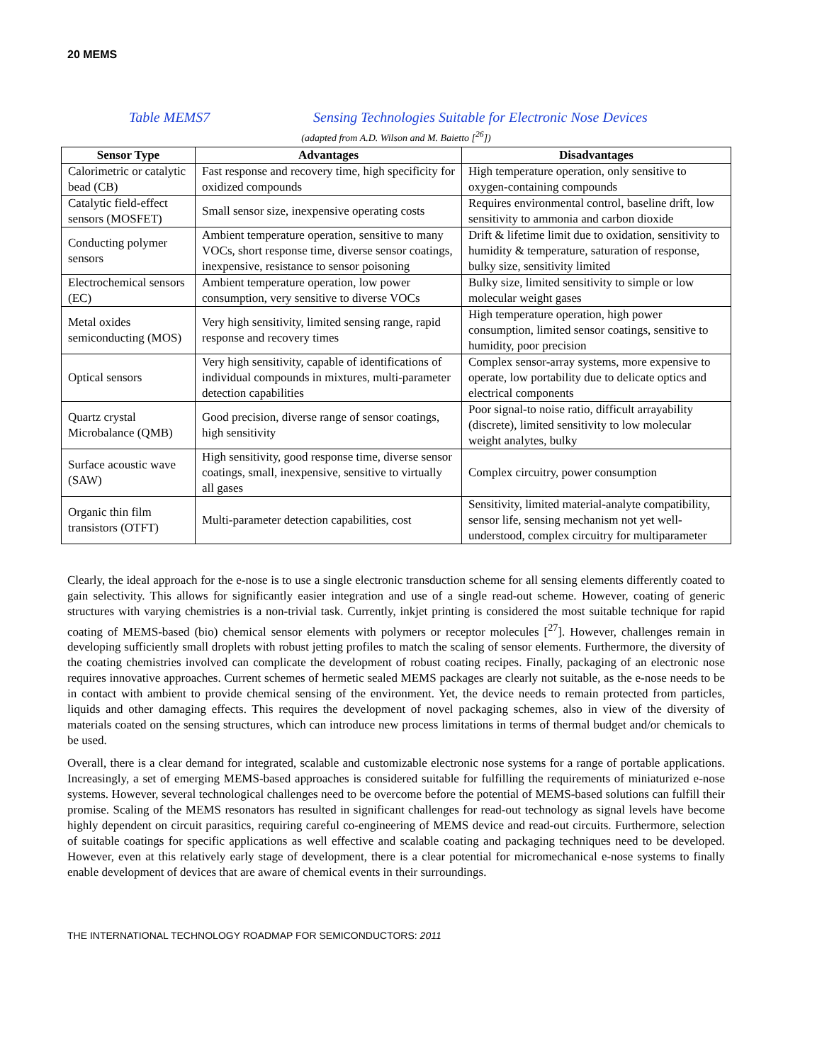20 MEMS
Table MEMS7 Sensing Technologies Suitable for Electronic Nose Devices
(adapted from A.D. Wilson and M. Baietto [<sup>26</sup>])
| Sensor Type | Advantages | Disadvantages |
| --- | --- | --- |
| Calorimetric or catalytic bead (CB) | Fast response and recovery time, high specificity for oxidized compounds | High temperature operation, only sensitive to oxygen-containing compounds |
| Catalytic field-effect sensors (MOSFET) | Small sensor size, inexpensive operating costs | Requires environmental control, baseline drift, low sensitivity to ammonia and carbon dioxide |
| Conducting polymer sensors | Ambient temperature operation, sensitive to many VOCs, short response time, diverse sensor coatings, inexpensive, resistance to sensor poisoning | Drift & lifetime limit due to oxidation, sensitivity to humidity & temperature, saturation of response, bulky size, sensitivity limited |
| Electrochemical sensors (EC) | Ambient temperature operation, low power consumption, very sensitive to diverse VOCs | Bulky size, limited sensitivity to simple or low molecular weight gases |
| Metal oxides semiconducting (MOS) | Very high sensitivity, limited sensing range, rapid response and recovery times | High temperature operation, high power consumption, limited sensor coatings, sensitive to humidity, poor precision |
| Optical sensors | Very high sensitivity, capable of identifications of individual compounds in mixtures, multi-parameter detection capabilities | Complex sensor-array systems, more expensive to operate, low portability due to delicate optics and electrical components |
| Quartz crystal Microbalance (QMB) | Good precision, diverse range of sensor coatings, high sensitivity | Poor signal-to noise ratio, difficult arrayability (discrete), limited sensitivity to low molecular weight analytes, bulky |
| Surface acoustic wave (SAW) | High sensitivity, good response time, diverse sensor coatings, small, inexpensive, sensitive to virtually all gases | Complex circuitry, power consumption |
| Organic thin film transistors (OTFT) | Multi-parameter detection capabilities, cost | Sensitivity, limited material-analyte compatibility, sensor life, sensing mechanism not yet well-understood, complex circuitry for multiparameter |
Clearly, the ideal approach for the e-nose is to use a single electronic transduction scheme for all sensing elements differently coated to gain selectivity. This allows for significantly easier integration and use of a single read-out scheme. However, coating of generic structures with varying chemistries is a non-trivial task. Currently, inkjet printing is considered the most suitable technique for rapid coating of MEMS-based (bio) chemical sensor elements with polymers or receptor molecules [<sup>27</sup>]. However, challenges remain in developing sufficiently small droplets with robust jetting profiles to match the scaling of sensor elements. Furthermore, the diversity of the coating chemistries involved can complicate the development of robust coating recipes. Finally, packaging of an electronic nose requires innovative approaches. Current schemes of hermetic sealed MEMS packages are clearly not suitable, as the e-nose needs to be in contact with ambient to provide chemical sensing of the environment. Yet, the device needs to remain protected from particles, liquids and other damaging effects. This requires the development of novel packaging schemes, also in view of the diversity of materials coated on the sensing structures, which can introduce new process limitations in terms of thermal budget and/or chemicals to be used.
Overall, there is a clear demand for integrated, scalable and customizable electronic nose systems for a range of portable applications. Increasingly, a set of emerging MEMS-based approaches is considered suitable for fulfilling the requirements of miniaturized e-nose systems. However, several technological challenges need to be overcome before the potential of MEMS-based solutions can fulfill their promise. Scaling of the MEMS resonators has resulted in significant challenges for read-out technology as signal levels have become highly dependent on circuit parasitics, requiring careful co-engineering of MEMS device and read-out circuits. Furthermore, selection of suitable coatings for specific applications as well effective and scalable coating and packaging techniques need to be developed. However, even at this relatively early stage of development, there is a clear potential for micromechanical e-nose systems to finally enable development of devices that are aware of chemical events in their surroundings.
THE INTERNATIONAL TECHNOLOGY ROADMAP FOR SEMICONDUCTORS: 2011